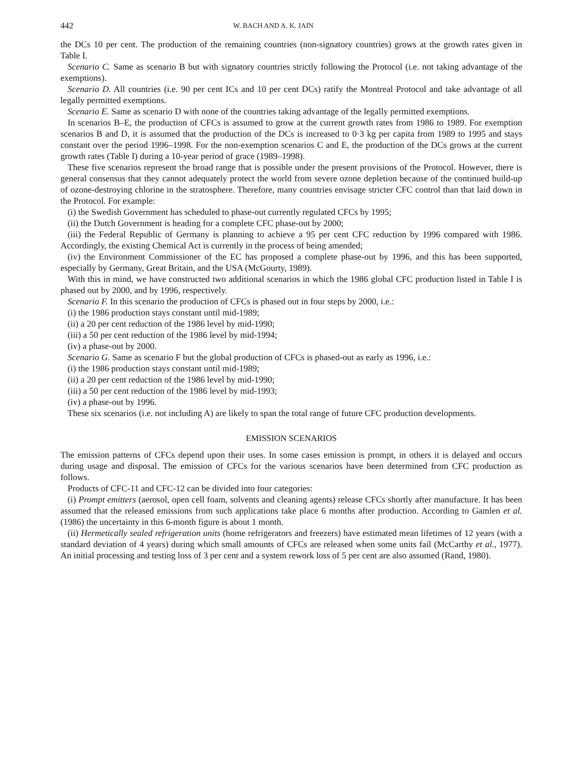442 W. BACH AND A. K. JAIN
the DCs 10 per cent. The production of the remaining countries (non-signatory countries) grows at the growth rates given in Table I.
Scenario C. Same as scenario B but with signatory countries strictly following the Protocol (i.e. not taking advantage of the exemptions).
Scenario D. All countries (i.e. 90 per cent ICs and 10 per cent DCs) ratify the Montreal Protocol and take advantage of all legally permitted exemptions.
Scenario E. Same as scenario D with none of the countries taking advantage of the legally permitted exemptions.
In scenarios B–E, the production of CFCs is assumed to grow at the current growth rates from 1986 to 1989. For exemption scenarios B and D, it is assumed that the production of the DCs is increased to 0·3 kg per capita from 1989 to 1995 and stays constant over the period 1996–1998. For the non-exemption scenarios C and E, the production of the DCs grows at the current growth rates (Table I) during a 10-year period of grace (1989–1998).
These five scenarios represent the broad range that is possible under the present provisions of the Protocol. However, there is general consensus that they cannot adequately protect the world from severe ozone depletion because of the continued build-up of ozone-destroying chlorine in the stratosphere. Therefore, many countries envisage stricter CFC control than that laid down in the Protocol. For example:
(i) the Swedish Government has scheduled to phase-out currently regulated CFCs by 1995;
(ii) the Dutch Government is heading for a complete CFC phase-out by 2000;
(iii) the Federal Republic of Germany is planning to achieve a 95 per cent CFC reduction by 1996 compared with 1986. Accordingly, the existing Chemical Act is currently in the process of being amended;
(iv) the Environment Commissioner of the EC has proposed a complete phase-out by 1996, and this has been supported, especially by Germany, Great Britain, and the USA (McGourty, 1989).
With this in mind, we have constructed two additional scenarios in which the 1986 global CFC production listed in Table I is phased out by 2000, and by 1996, respectively.
Scenario F. In this scenario the production of CFCs is phased out in four steps by 2000, i.e.:
(i) the 1986 production stays constant until mid-1989;
(ii) a 20 per cent reduction of the 1986 level by mid-1990;
(iii) a 50 per cent reduction of the 1986 level by mid-1994;
(iv) a phase-out by 2000.
Scenario G. Same as scenario F but the global production of CFCs is phased-out as early as 1996, i.e.:
(i) the 1986 production stays constant until mid-1989;
(ii) a 20 per cent reduction of the 1986 level by mid-1990;
(iii) a 50 per cent reduction of the 1986 level by mid-1993;
(iv) a phase-out by 1996.
These six scenarios (i.e. not including A) are likely to span the total range of future CFC production developments.
EMISSION SCENARIOS
The emission patterns of CFCs depend upon their uses. In some cases emission is prompt, in others it is delayed and occurs during usage and disposal. The emission of CFCs for the various scenarios have been determined from CFC production as follows.
Products of CFC-11 and CFC-12 can be divided into four categories:
(i) Prompt emitters (aerosol, open cell foam, solvents and cleaning agents) release CFCs shortly after manufacture. It has been assumed that the released emissions from such applications take place 6 months after production. According to Gamlen et al. (1986) the uncertainty in this 6-month figure is about 1 month.
(ii) Hermetically sealed refrigeration units (home refrigerators and freezers) have estimated mean lifetimes of 12 years (with a standard deviation of 4 years) during which small amounts of CFCs are released when some units fail (McCarthy et al., 1977). An initial processing and testing loss of 3 per cent and a system rework loss of 5 per cent are also assumed (Rand, 1980).